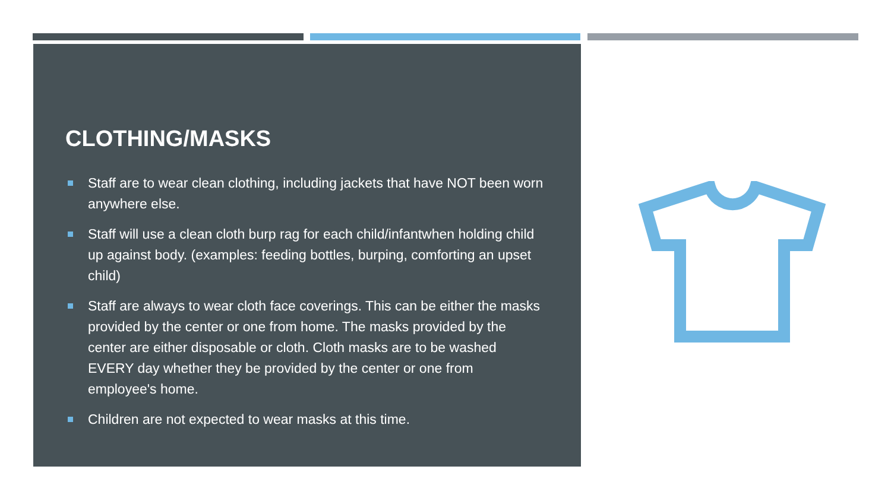CLOTHING/MASKS
Staff are to wear clean clothing, including jackets that have NOT been worn anywhere else.
Staff will use a clean cloth burp rag for each child/infantwhen holding child up against body. (examples: feeding bottles, burping, comforting an upset child)
Staff are always to wear cloth face coverings. This can be either the masks provided by the center or one from home. The masks provided by the center are either disposable or cloth. Cloth masks are to be washed EVERY day whether they be provided by the center or one from employee's home.
Children are not expected to wear masks at this time.